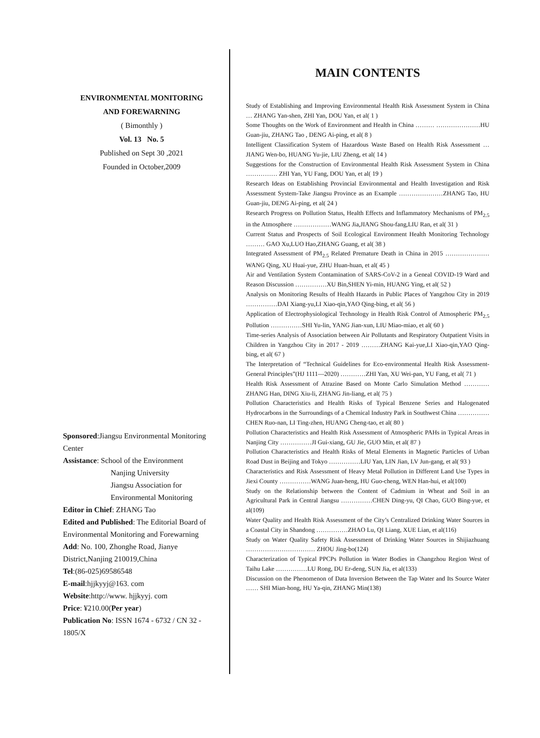ENVIRONMENTAL MONITORING
AND FOREWARNING
( Bimonthly )
Vol. 13 No. 5
Published on Sept 30 ,2021
Founded in October,2009
Sponsored:Jiangsu Environmental Monitoring Center
Assistance: School of the Environment
Nanjing University
Jiangsu Association for Environmental Monitoring
Editor in Chief: ZHANG Tao
Edited and Published: The Editorial Board of Environmental Monitoring and Forewarning
Add: No. 100, Zhonghe Road, Jianye District,Nanjing 210019,China
Tel:(86-025)69586548
E-mail:hjjkyyj@163. com
Website:http://www. hjjkyyj. com
Price: ¥210.00(Per year)
Publication No: ISSN 1674 - 6732 / CN 32 - 1805/X
MAIN CONTENTS
Study of Establishing and Improving Environmental Health Risk Assessment System in China … ZHANG Yan-shen, ZHI Yan, DOU Yan, et al( 1 )
Some Thoughts on the Work of Environment and Health in China ……… …………………HU Guan-jiu, ZHANG Tao , DENG Ai-ping, et al( 8 )
Intelligent Classification System of Hazardous Waste Based on Health Risk Assessment … JIANG Wen-bo, HUANG Yu-jie, LIU Zheng, et al( 14 )
Suggestions for the Construction of Environmental Health Risk Assessment System in China …………… ZHI Yan, YU Fang, DOU Yan, et al( 19 )
Research Ideas on Establishing Provincial Environmental and Health Investigation and Risk Assessment System-Take Jiangsu Province as an Example …………………ZHANG Tao, HU Guan-jiu, DENG Ai-ping, et al( 24 )
Research Progress on Pollution Status, Health Effects and Inflammatory Mechanisms of PM<sub>2.5</sub> in the Atmosphere ………………WANG Jia,JIANG Shou-fang,LIU Ran, et al( 31 )
Current Status and Prospects of Soil Ecological Environment Health Monitoring Technology ……… GAO Xu,LUO Hao,ZHANG Guang, et al( 38 )
Integrated Assessment of PM<sub>2.5</sub> Related Premature Death in China in 2015 …………………WANG Qing, XU Huai-yue, ZHU Huan-huan, et al( 45 )
Air and Ventilation System Contamination of SARS-CoV-2 in a Geneal COVID-19 Ward and Reason Discussion ……………XU Bin,SHEN Yi-min, HUANG Ying, et al( 52 )
Analysis on Monitoring Results of Health Hazards in Public Places of Yangzhou City in 2019 ……………DAI Xiang-yu,LI Xiao-qin,YAO Qing-bing, et al( 56 )
Application of Electrophysiological Technology in Health Risk Control of Atmospheric PM<sub>2.5</sub> Pollution ……………SHI Yu-lin, YANG Jian-xun, LIU Miao-miao, et al( 60 )
Time-series Analysis of Association between Air Pollutants and Respiratory Outpatient Visits in Children in Yangzhou City in 2017 - 2019 ………ZHANG Kai-yue,LI Xiao-qin,YAO Qing-bing, et al( 67 )
The Interpretation of “Technical Guidelines for Eco-environmental Health Risk Assessment-General Principles”(HJ 1111—2020) …………ZHI Yan, XU Wei-pan, YU Fang, et al( 71 )
Health Risk Assessment of Atrazine Based on Monte Carlo Simulation Method ………… ZHANG Han, DING Xiu-li, ZHANG Jin-liang, et al( 75 )
Pollution Characteristics and Health Risks of Typical Benzene Series and Halogenated Hydrocarbons in the Surroundings of a Chemical Industry Park in Southwest China ……………CHEN Ruo-nan, LI Ting-zhen, HUANG Cheng-tao, et al( 80 )
Pollution Characteristics and Health Risk Assessment of Atmospheric PAHs in Typical Areas in Nanjing City ……………JI Gui-xiang, GU Jie, GUO Min, et al( 87 )
Pollution Characteristics and Health Risks of Metal Elements in Magnetic Particles of Urban Road Dust in Beijing and Tokyo ……………LIU Yan, LIN Jian, LV Jun-gang, et al( 93 )
Characteristics and Risk Assessment of Heavy Metal Pollution in Different Land Use Types in Jiexi County ……………WANG Juan-heng, HU Guo-cheng, WEN Han-hui, et al(100)
Study on the Relationship between the Content of Cadmium in Wheat and Soil in an Agricultural Park in Central Jiangsu ……………CHEN Ding-yu, QI Chao, GUO Bing-yue, et al(109)
Water Quality and Health Risk Assessment of the City’s Centralized Drinking Water Sources in a Coastal City in Shandong ……………ZHAO Lu, QI Liang, XUE Lian, et al(116)
Study on Water Quality Safety Risk Assessment of Drinking Water Sources in Shijiazhuang …………………………… ZHOU Jing-bo(124)
Characterization of Typical PPCPs Pollution in Water Bodies in Changzhou Region West of Taihu Lake ……………LU Rong, DU Er-deng, SUN Jia, et al(133)
Discussion on the Phenomenon of Data Inversion Between the Tap Water and Its Source Water …… SHI Mian-hong, HU Ya-qin, ZHANG Min(138)